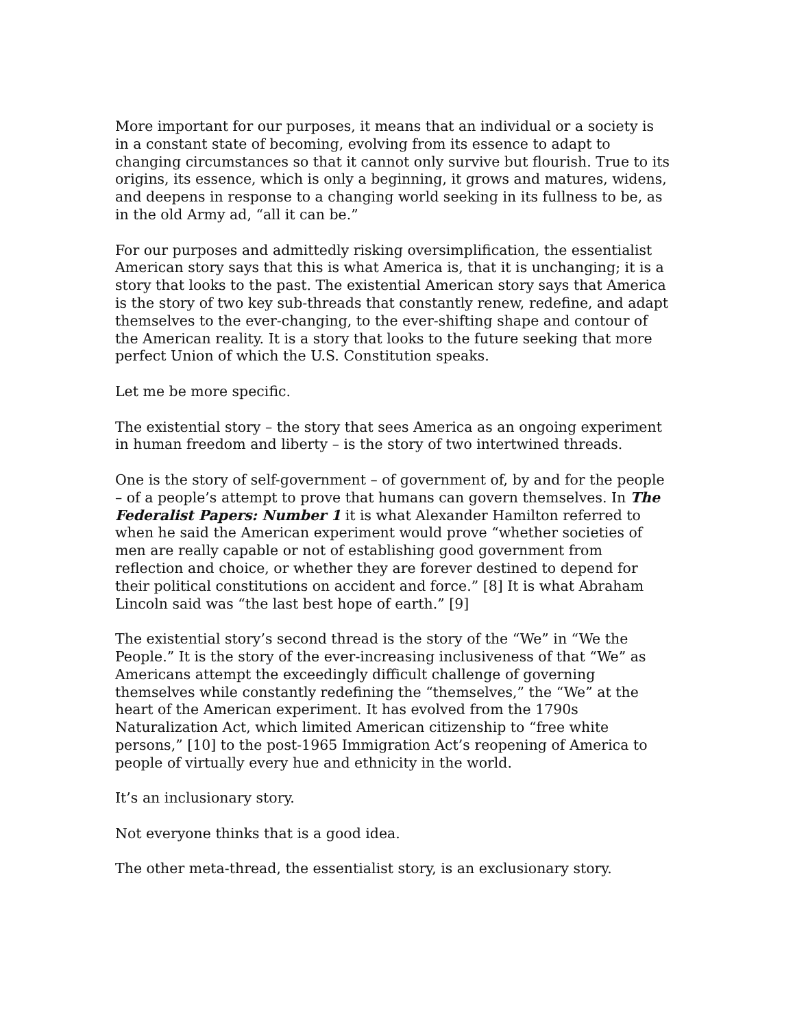More important for our purposes, it means that an individual or a society is in a constant state of becoming, evolving from its essence to adapt to changing circumstances so that it cannot only survive but flourish. True to its origins, its essence, which is only a beginning, it grows and matures, widens, and deepens in response to a changing world seeking in its fullness to be, as in the old Army ad, “all it can be.”
For our purposes and admittedly risking oversimplification, the essentialist American story says that this is what America is, that it is unchanging; it is a story that looks to the past. The existential American story says that America is the story of two key sub-threads that constantly renew, redefine, and adapt themselves to the ever-changing, to the ever-shifting shape and contour of the American reality. It is a story that looks to the future seeking that more perfect Union of which the U.S. Constitution speaks.
Let me be more specific.
The existential story – the story that sees America as an ongoing experiment in human freedom and liberty – is the story of two intertwined threads.
One is the story of self-government – of government of, by and for the people – of a people’s attempt to prove that humans can govern themselves. In The Federalist Papers: Number 1 it is what Alexander Hamilton referred to when he said the American experiment would prove “whether societies of men are really capable or not of establishing good government from reflection and choice, or whether they are forever destined to depend for their political constitutions on accident and force.” [8] It is what Abraham Lincoln said was “the last best hope of earth.” [9]
The existential story’s second thread is the story of the “We” in “We the People.” It is the story of the ever-increasing inclusiveness of that “We” as Americans attempt the exceedingly difficult challenge of governing themselves while constantly redefining the “themselves,” the “We” at the heart of the American experiment. It has evolved from the 1790s Naturalization Act, which limited American citizenship to “free white persons,” [10] to the post-1965 Immigration Act’s reopening of America to people of virtually every hue and ethnicity in the world.
It’s an inclusionary story.
Not everyone thinks that is a good idea.
The other meta-thread, the essentialist story, is an exclusionary story.